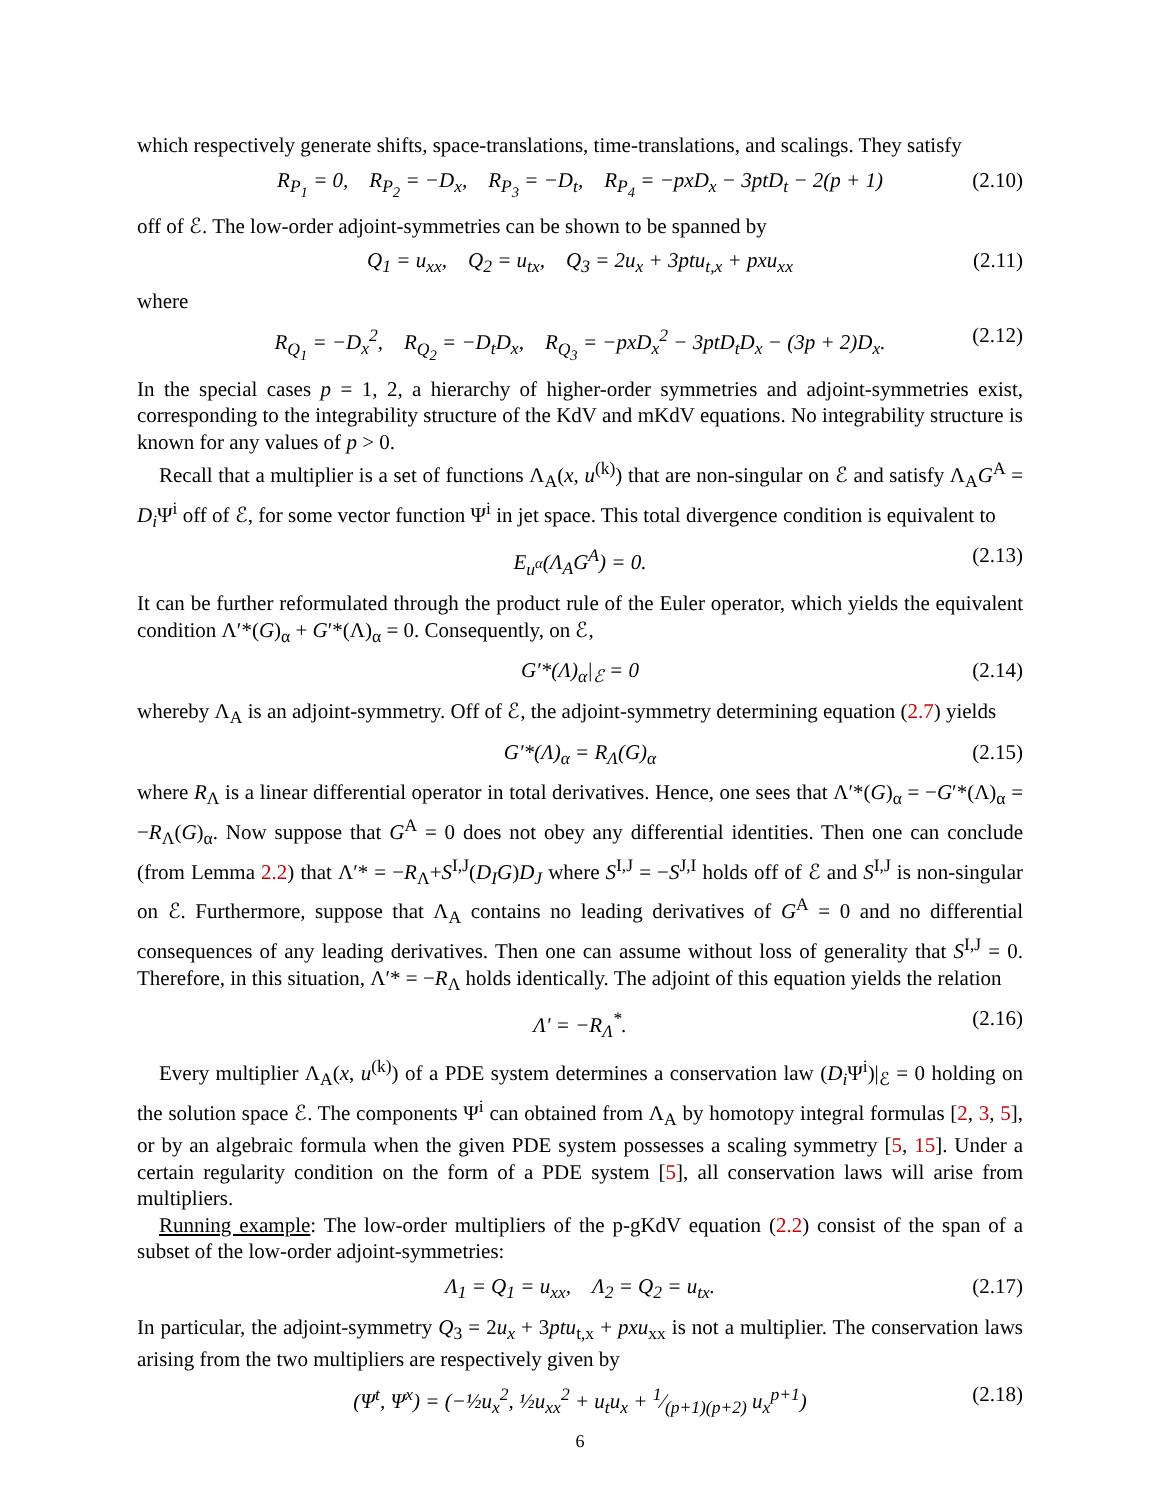which respectively generate shifts, space-translations, time-translations, and scalings. They satisfy
R<sub>P<sub>1</sub></sub> = 0, R<sub>P<sub>2</sub></sub> = −D<sub>x</sub>, R<sub>P<sub>3</sub></sub> = −D<sub>t</sub>, R<sub>P<sub>4</sub></sub> = −pxD<sub>x</sub> − 3ptD<sub>t</sub> − 2(p + 1) (2.10)
off of ℰ. The low-order adjoint-symmetries can be shown to be spanned by
Q<sub>1</sub> = u<sub>xx</sub>, Q<sub>2</sub> = u<sub>tx</sub>, Q<sub>3</sub> = 2u<sub>x</sub> + 3ptu<sub>t,x</sub> + pxu<sub>xx</sub> (2.11)
where
R<sub>Q<sub>1</sub></sub> = −D<sub>x</sub><sup>2</sup>, R<sub>Q<sub>2</sub></sub> = −D<sub>t</sub>D<sub>x</sub>, R<sub>Q<sub>3</sub></sub> = −pxD<sub>x</sub><sup>2</sup> − 3ptD<sub>t</sub>D<sub>x</sub> − (3p + 2)D<sub>x</sub>. (2.12)
In the special cases p = 1, 2, a hierarchy of higher-order symmetries and adjoint-symmetries exist, corresponding to the integrability structure of the KdV and mKdV equations. No integrability structure is known for any values of p > 0.
Recall that a multiplier is a set of functions Λ<sub>A</sub>(x, u<sup>(k)</sup>) that are non-singular on ℰ and satisfy Λ<sub>A</sub>G<sup>A</sup> = D<sub>i</sub> Ψ<sup>i</sup> off of ℰ, for some vector function Ψ<sup>i</sup> in jet space. This total divergence condition is equivalent to
E<sub>u<sup>α</sup></sub>(Λ<sub>A</sub>G<sup>A</sup>) = 0. (2.13)
It can be further reformulated through the product rule of the Euler operator, which yields the equivalent condition Λ′*(G)<sub>α</sub> + G′*(Λ)<sub>α</sub> = 0. Consequently, on ℰ,
G′*(Λ)<sub>α</sub>|<sub>ℰ</sub> = 0 (2.14)
whereby Λ<sub>A</sub> is an adjoint-symmetry. Off of ℰ, the adjoint-symmetry determining equation (2.7) yields
G′*(Λ)<sub>α</sub> = R<sub>Λ</sub>(G)<sub>α</sub> (2.15)
where R<sub>Λ</sub> is a linear differential operator in total derivatives. Hence, one sees that Λ′*(G)<sub>α</sub> = −G′*(Λ)<sub>α</sub> = −R<sub>Λ</sub>(G)<sub>α</sub>. Now suppose that G<sup>A</sup> = 0 does not obey any differential identities. Then one can conclude (from Lemma 2.2) that Λ′* = −R<sub>Λ</sub>+S<sup>I,J</sup>(D<sub>I</sub>G)D<sub>J</sub> where S<sup>I,J</sup> = −S<sup>J,I</sup> holds off of ℰ and S<sup>I,J</sup> is non-singular on ℰ. Furthermore, suppose that Λ<sub>A</sub> contains no leading derivatives of G<sup>A</sup> = 0 and no differential consequences of any leading derivatives. Then one can assume without loss of generality that S<sup>I,J</sup> = 0. Therefore, in this situation, Λ′* = −R<sub>Λ</sub> holds identically. The adjoint of this equation yields the relation
Λ′ = −R<sub>Λ</sub><sup>*</sup>. (2.16)
Every multiplier Λ<sub>A</sub>(x, u<sup>(k)</sup>) of a PDE system determines a conservation law (D<sub>i</sub> Ψ<sup>i</sup>)|<sub>ℰ</sub> = 0 holding on the solution space ℰ. The components Ψ<sup>i</sup> can obtained from Λ<sub>A</sub> by homotopy integral formulas [2, 3, 5], or by an algebraic formula when the given PDE system possesses a scaling symmetry [5, 15]. Under a certain regularity condition on the form of a PDE system [5], all conservation laws will arise from multipliers.
Running example: The low-order multipliers of the p-gKdV equation (2.2) consist of the span of a subset of the low-order adjoint-symmetries:
Λ<sub>1</sub> = Q<sub>1</sub> = u<sub>xx</sub>, Λ<sub>2</sub> = Q<sub>2</sub> = u<sub>tx</sub>. (2.17)
In particular, the adjoint-symmetry Q<sub>3</sub> = 2u<sub>x</sub> + 3ptu<sub>t,x</sub> + pxu<sub>xx</sub> is not a multiplier. The conservation laws arising from the two multipliers are respectively given by
(Ψ<sup>t</sup>, Ψ<sup>x</sup>) = (−½u<sub>x</sub><sup>2</sup>, ½u<sub>xx</sub><sup>2</sup> + u<sub>t</sub>u<sub>x</sub> + 1⁄(p+1)(p+2) u<sub>x</sub><sup>p+1</sup>) (2.18)
6